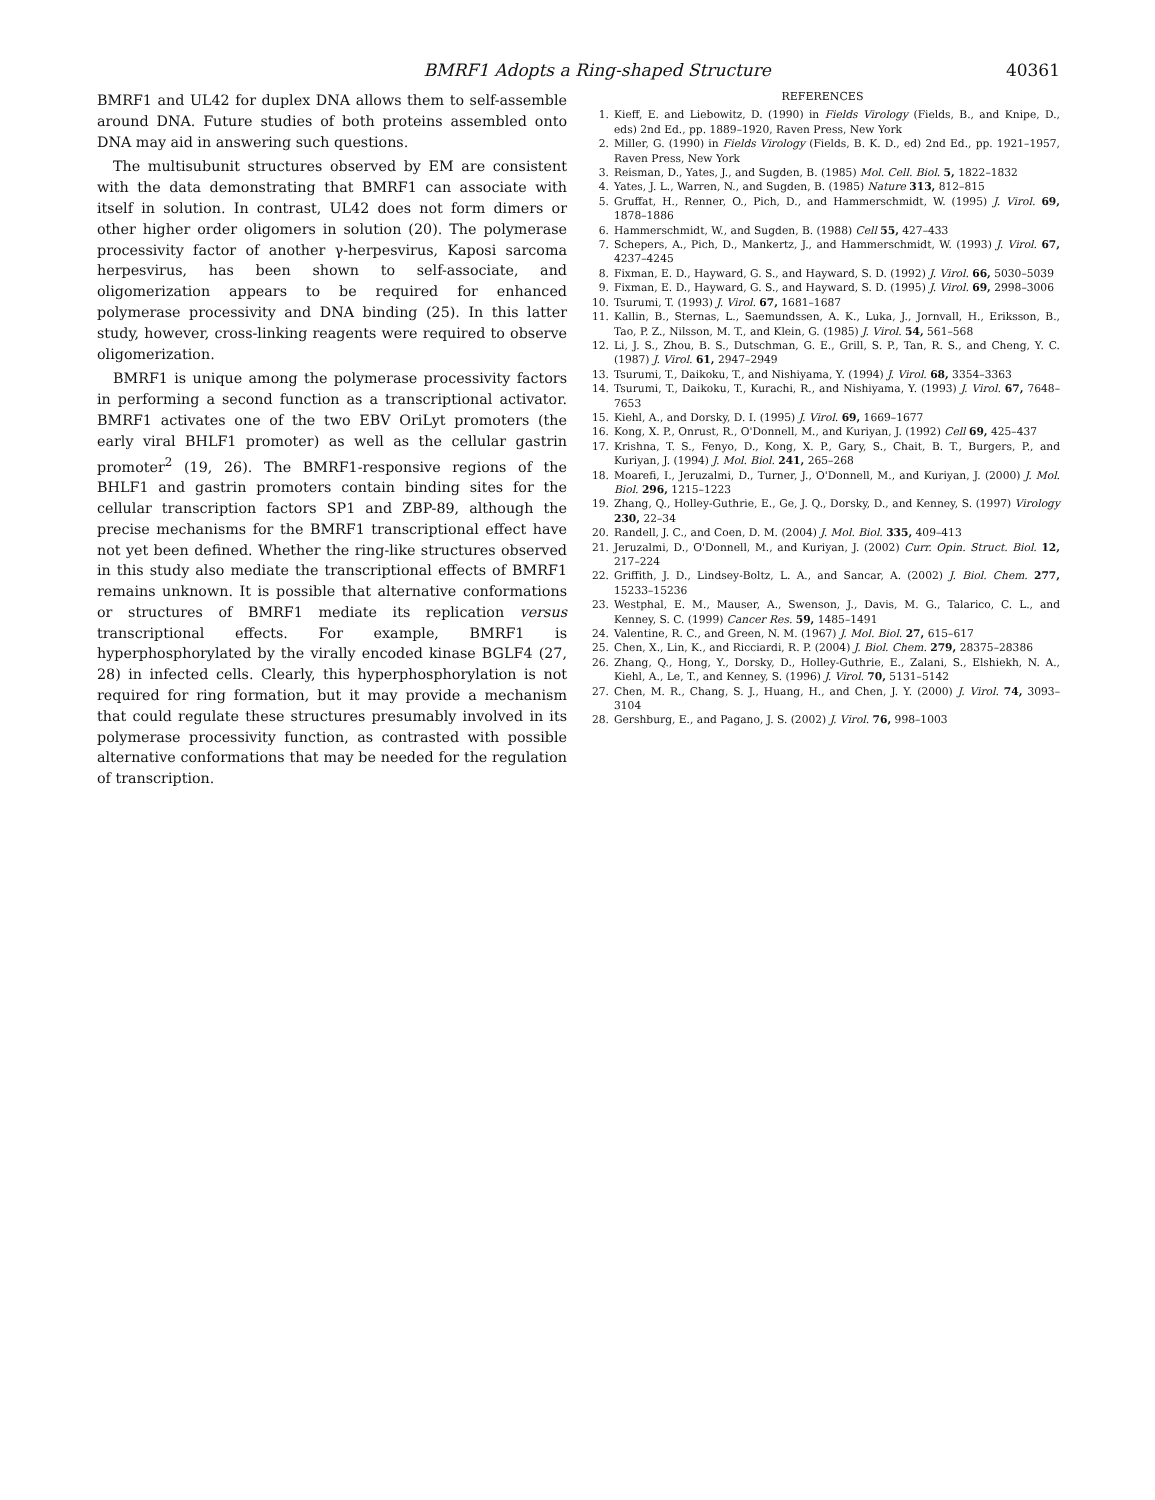BMRF1 Adopts a Ring-shaped Structure 40361
BMRF1 and UL42 for duplex DNA allows them to self-assemble around DNA. Future studies of both proteins assembled onto DNA may aid in answering such questions.
The multisubunit structures observed by EM are consistent with the data demonstrating that BMRF1 can associate with itself in solution. In contrast, UL42 does not form dimers or other higher order oligomers in solution (20). The polymerase processivity factor of another γ-herpesvirus, Kaposi sarcoma herpesvirus, has been shown to self-associate, and oligomerization appears to be required for enhanced polymerase processivity and DNA binding (25). In this latter study, however, cross-linking reagents were required to observe oligomerization.
BMRF1 is unique among the polymerase processivity factors in performing a second function as a transcriptional activator. BMRF1 activates one of the two EBV OriLyt promoters (the early viral BHLF1 promoter) as well as the cellular gastrin promoter<sup>2</sup> (19, 26). The BMRF1-responsive regions of the BHLF1 and gastrin promoters contain binding sites for the cellular transcription factors SP1 and ZBP-89, although the precise mechanisms for the BMRF1 transcriptional effect have not yet been defined. Whether the ring-like structures observed in this study also mediate the transcriptional effects of BMRF1 remains unknown. It is possible that alternative conformations or structures of BMRF1 mediate its replication versus transcriptional effects. For example, BMRF1 is hyperphosphorylated by the virally encoded kinase BGLF4 (27, 28) in infected cells. Clearly, this hyperphosphorylation is not required for ring formation, but it may provide a mechanism that could regulate these structures presumably involved in its polymerase processivity function, as contrasted with possible alternative conformations that may be needed for the regulation of transcription.
REFERENCES
1. Kieff, E. and Liebowitz, D. (1990) in Fields Virology (Fields, B., and Knipe, D., eds) 2nd Ed., pp. 1889–1920, Raven Press, New York
2. Miller, G. (1990) in Fields Virology (Fields, B. K. D., ed) 2nd Ed., pp. 1921–1957, Raven Press, New York
3. Reisman, D., Yates, J., and Sugden, B. (1985) Mol. Cell. Biol. 5, 1822–1832
4. Yates, J. L., Warren, N., and Sugden, B. (1985) Nature 313, 812–815
5. Gruffat, H., Renner, O., Pich, D., and Hammerschmidt, W. (1995) J. Virol. 69, 1878–1886
6. Hammerschmidt, W., and Sugden, B. (1988) Cell 55, 427–433
7. Schepers, A., Pich, D., Mankertz, J., and Hammerschmidt, W. (1993) J. Virol. 67, 4237–4245
8. Fixman, E. D., Hayward, G. S., and Hayward, S. D. (1992) J. Virol. 66, 5030–5039
9. Fixman, E. D., Hayward, G. S., and Hayward, S. D. (1995) J. Virol. 69, 2998–3006
10. Tsurumi, T. (1993) J. Virol. 67, 1681–1687
11. Kallin, B., Sternas, L., Saemundssen, A. K., Luka, J., Jornvall, H., Eriksson, B., Tao, P. Z., Nilsson, M. T., and Klein, G. (1985) J. Virol. 54, 561–568
12. Li, J. S., Zhou, B. S., Dutschman, G. E., Grill, S. P., Tan, R. S., and Cheng, Y. C. (1987) J. Virol. 61, 2947–2949
13. Tsurumi, T., Daikoku, T., and Nishiyama, Y. (1994) J. Virol. 68, 3354–3363
14. Tsurumi, T., Daikoku, T., Kurachi, R., and Nishiyama, Y. (1993) J. Virol. 67, 7648–7653
15. Kiehl, A., and Dorsky, D. I. (1995) J. Virol. 69, 1669–1677
16. Kong, X. P., Onrust, R., O'Donnell, M., and Kuriyan, J. (1992) Cell 69, 425–437
17. Krishna, T. S., Fenyo, D., Kong, X. P., Gary, S., Chait, B. T., Burgers, P., and Kuriyan, J. (1994) J. Mol. Biol. 241, 265–268
18. Moarefi, I., Jeruzalmi, D., Turner, J., O'Donnell, M., and Kuriyan, J. (2000) J. Mol. Biol. 296, 1215–1223
19. Zhang, Q., Holley-Guthrie, E., Ge, J. Q., Dorsky, D., and Kenney, S. (1997) Virology 230, 22–34
20. Randell, J. C., and Coen, D. M. (2004) J. Mol. Biol. 335, 409–413
21. Jeruzalmi, D., O'Donnell, M., and Kuriyan, J. (2002) Curr. Opin. Struct. Biol. 12, 217–224
22. Griffith, J. D., Lindsey-Boltz, L. A., and Sancar, A. (2002) J. Biol. Chem. 277, 15233–15236
23. Westphal, E. M., Mauser, A., Swenson, J., Davis, M. G., Talarico, C. L., and Kenney, S. C. (1999) Cancer Res. 59, 1485–1491
24. Valentine, R. C., and Green, N. M. (1967) J. Mol. Biol. 27, 615–617
25. Chen, X., Lin, K., and Ricciardi, R. P. (2004) J. Biol. Chem. 279, 28375–28386
26. Zhang, Q., Hong, Y., Dorsky, D., Holley-Guthrie, E., Zalani, S., Elshiekh, N. A., Kiehl, A., Le, T., and Kenney, S. (1996) J. Virol. 70, 5131–5142
27. Chen, M. R., Chang, S. J., Huang, H., and Chen, J. Y. (2000) J. Virol. 74, 3093–3104
28. Gershburg, E., and Pagano, J. S. (2002) J. Virol. 76, 998–1003